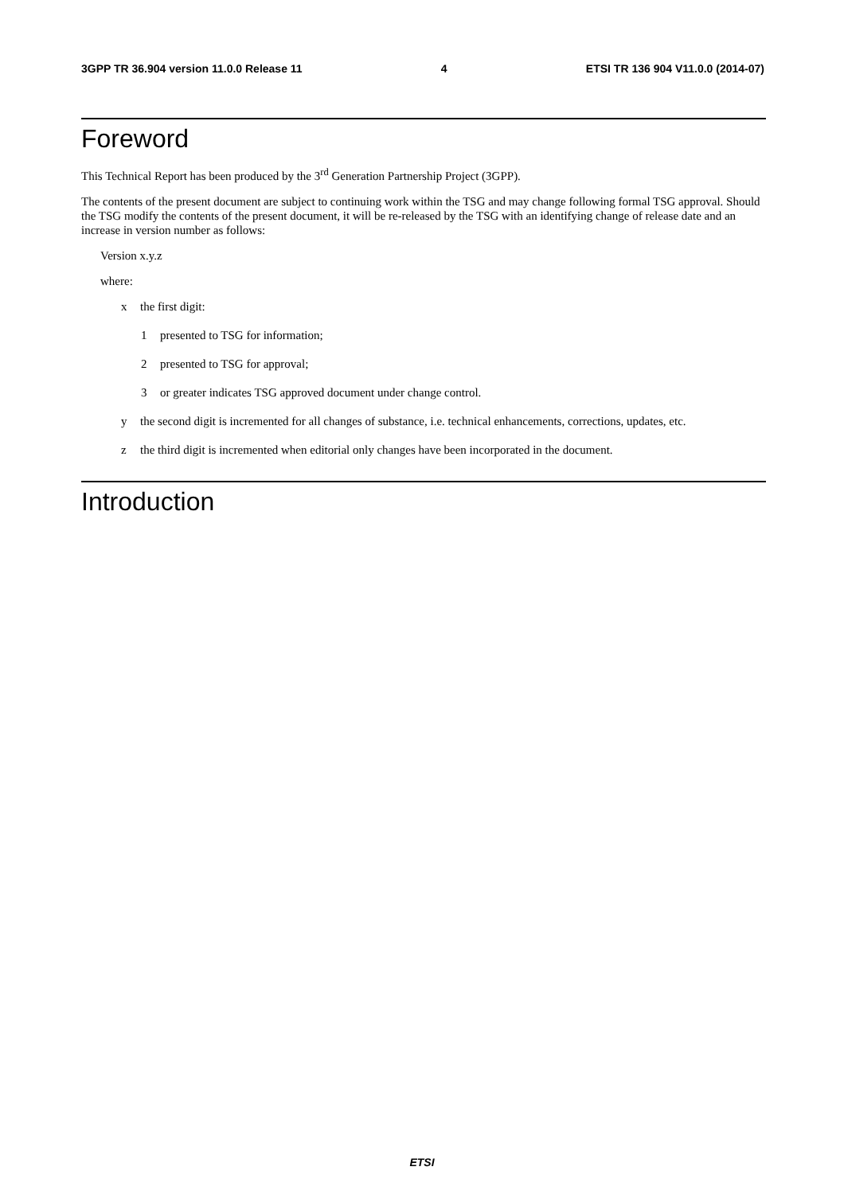3GPP TR 36.904 version 11.0.0 Release 11 4 ETSI TR 136 904 V11.0.0 (2014-07)
Foreword
This Technical Report has been produced by the 3<sup>rd</sup> Generation Partnership Project (3GPP).
The contents of the present document are subject to continuing work within the TSG and may change following formal TSG approval. Should the TSG modify the contents of the present document, it will be re-released by the TSG with an identifying change of release date and an increase in version number as follows:
Version x.y.z
where:
x the first digit:
1 presented to TSG for information;
2 presented to TSG for approval;
3 or greater indicates TSG approved document under change control.
y the second digit is incremented for all changes of substance, i.e. technical enhancements, corrections, updates, etc.
z the third digit is incremented when editorial only changes have been incorporated in the document.
Introduction
ETSI